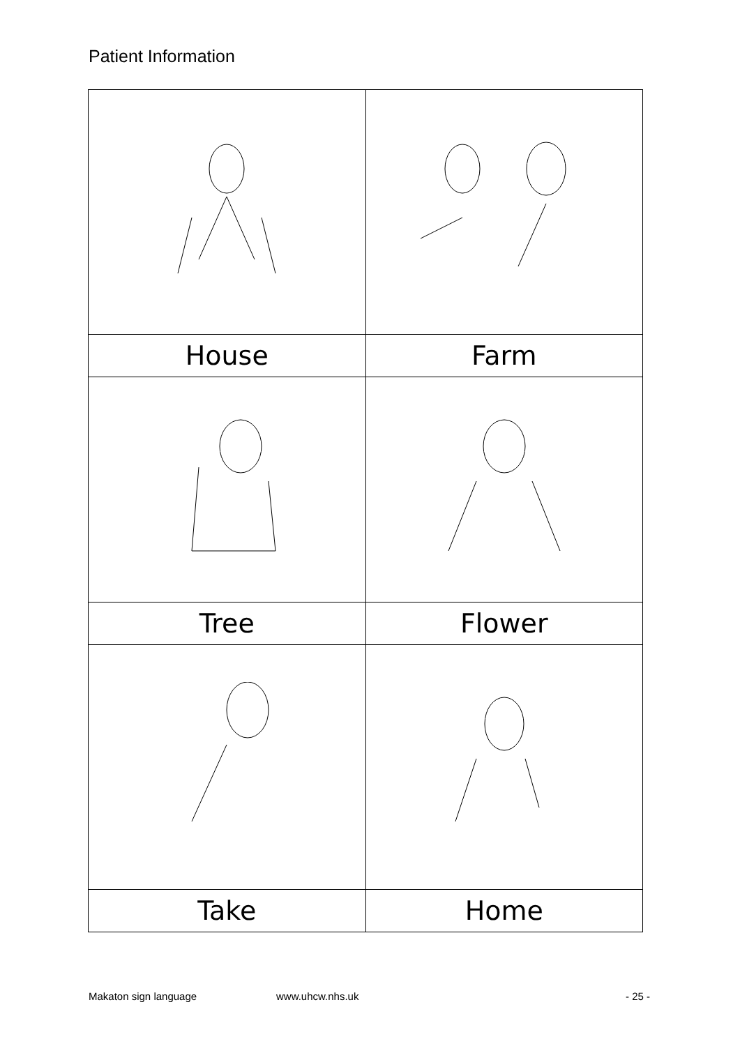Patient Information
| House | Farm |
| Tree | Flower |
| Take | Home |
Makaton sign language www.uhcw.nhs.uk - 25 -